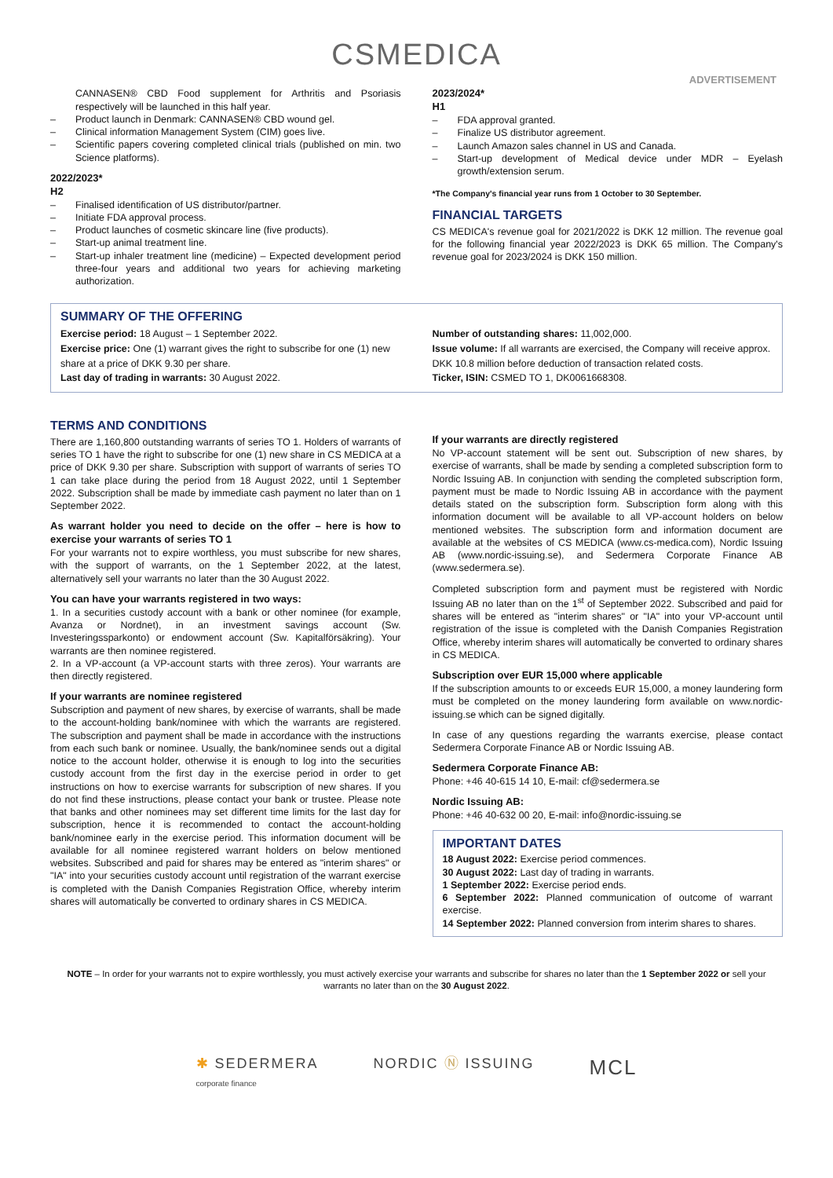CSMEDICA
ADVERTISEMENT
CANNASEN® CBD Food supplement for Arthritis and Psoriasis respectively will be launched in this half year.
– Product launch in Denmark: CANNASEN® CBD wound gel.
– Clinical information Management System (CIM) goes live.
– Scientific papers covering completed clinical trials (published on min. two Science platforms).
2022/2023*
H2
– Finalised identification of US distributor/partner.
– Initiate FDA approval process.
– Product launches of cosmetic skincare line (five products).
– Start-up animal treatment line.
– Start-up inhaler treatment line (medicine) – Expected development period three-four years and additional two years for achieving marketing authorization.
2023/2024*
H1
– FDA approval granted.
– Finalize US distributor agreement.
– Launch Amazon sales channel in US and Canada.
– Start-up development of Medical device under MDR – Eyelash growth/extension serum.
*The Company's financial year runs from 1 October to 30 September.
FINANCIAL TARGETS
CS MEDICA's revenue goal for 2021/2022 is DKK 12 million. The revenue goal for the following financial year 2022/2023 is DKK 65 million. The Company's revenue goal for 2023/2024 is DKK 150 million.
SUMMARY OF THE OFFERING
Exercise period: 18 August – 1 September 2022.
Exercise price: One (1) warrant gives the right to subscribe for one (1) new share at a price of DKK 9.30 per share.
Last day of trading in warrants: 30 August 2022.
Number of outstanding shares: 11,002,000.
Issue volume: If all warrants are exercised, the Company will receive approx. DKK 10.8 million before deduction of transaction related costs.
Ticker, ISIN: CSMED TO 1, DK0061668308.
TERMS AND CONDITIONS
There are 1,160,800 outstanding warrants of series TO 1. Holders of warrants of series TO 1 have the right to subscribe for one (1) new share in CS MEDICA at a price of DKK 9.30 per share. Subscription with support of warrants of series TO 1 can take place during the period from 18 August 2022, until 1 September 2022. Subscription shall be made by immediate cash payment no later than on 1 September 2022.
As warrant holder you need to decide on the offer – here is how to exercise your warrants of series TO 1
For your warrants not to expire worthless, you must subscribe for new shares, with the support of warrants, on the 1 September 2022, at the latest, alternatively sell your warrants no later than the 30 August 2022.
You can have your warrants registered in two ways:
1. In a securities custody account with a bank or other nominee (for example, Avanza or Nordnet), in an investment savings account (Sw. Investeringssparkonto) or endowment account (Sw. Kapitalförsäkring). Your warrants are then nominee registered.
2. In a VP-account (a VP-account starts with three zeros). Your warrants are then directly registered.
If your warrants are nominee registered
Subscription and payment of new shares, by exercise of warrants, shall be made to the account-holding bank/nominee with which the warrants are registered. The subscription and payment shall be made in accordance with the instructions from each such bank or nominee. Usually, the bank/nominee sends out a digital notice to the account holder, otherwise it is enough to log into the securities custody account from the first day in the exercise period in order to get instructions on how to exercise warrants for subscription of new shares. If you do not find these instructions, please contact your bank or trustee. Please note that banks and other nominees may set different time limits for the last day for subscription, hence it is recommended to contact the account-holding bank/nominee early in the exercise period. This information document will be available for all nominee registered warrant holders on below mentioned websites. Subscribed and paid for shares may be entered as "interim shares" or "IA" into your securities custody account until registration of the warrant exercise is completed with the Danish Companies Registration Office, whereby interim shares will automatically be converted to ordinary shares in CS MEDICA.
If your warrants are directly registered
No VP-account statement will be sent out. Subscription of new shares, by exercise of warrants, shall be made by sending a completed subscription form to Nordic Issuing AB. In conjunction with sending the completed subscription form, payment must be made to Nordic Issuing AB in accordance with the payment details stated on the subscription form. Subscription form along with this information document will be available to all VP-account holders on below mentioned websites. The subscription form and information document are available at the websites of CS MEDICA (www.cs-medica.com), Nordic Issuing AB (www.nordic-issuing.se), and Sedermera Corporate Finance AB (www.sedermera.se).
Completed subscription form and payment must be registered with Nordic Issuing AB no later than on the 1<sup>st</sup> of September 2022. Subscribed and paid for shares will be entered as "interim shares" or "IA" into your VP-account until registration of the issue is completed with the Danish Companies Registration Office, whereby interim shares will automatically be converted to ordinary shares in CS MEDICA.
Subscription over EUR 15,000 where applicable
If the subscription amounts to or exceeds EUR 15,000, a money laundering form must be completed on the money laundering form available on www.nordic-issuing.se which can be signed digitally.
In case of any questions regarding the warrants exercise, please contact Sedermera Corporate Finance AB or Nordic Issuing AB.
Sedermera Corporate Finance AB:
Phone: +46 40-615 14 10, E-mail: cf@sedermera.se
Nordic Issuing AB:
Phone: +46 40-632 00 20, E-mail: info@nordic-issuing.se
IMPORTANT DATES
18 August 2022: Exercise period commences.
30 August 2022: Last day of trading in warrants.
1 September 2022: Exercise period ends.
6 September 2022: Planned communication of outcome of warrant exercise.
14 September 2022: Planned conversion from interim shares to shares.
NOTE – In order for your warrants not to expire worthlessly, you must actively exercise your warrants and subscribe for shares no later than the 1 September 2022 or sell your warrants no later than on the 30 August 2022.
✱ SEDERMERA
corporate finance
NORDIC Ⓝ ISSUING
MCL